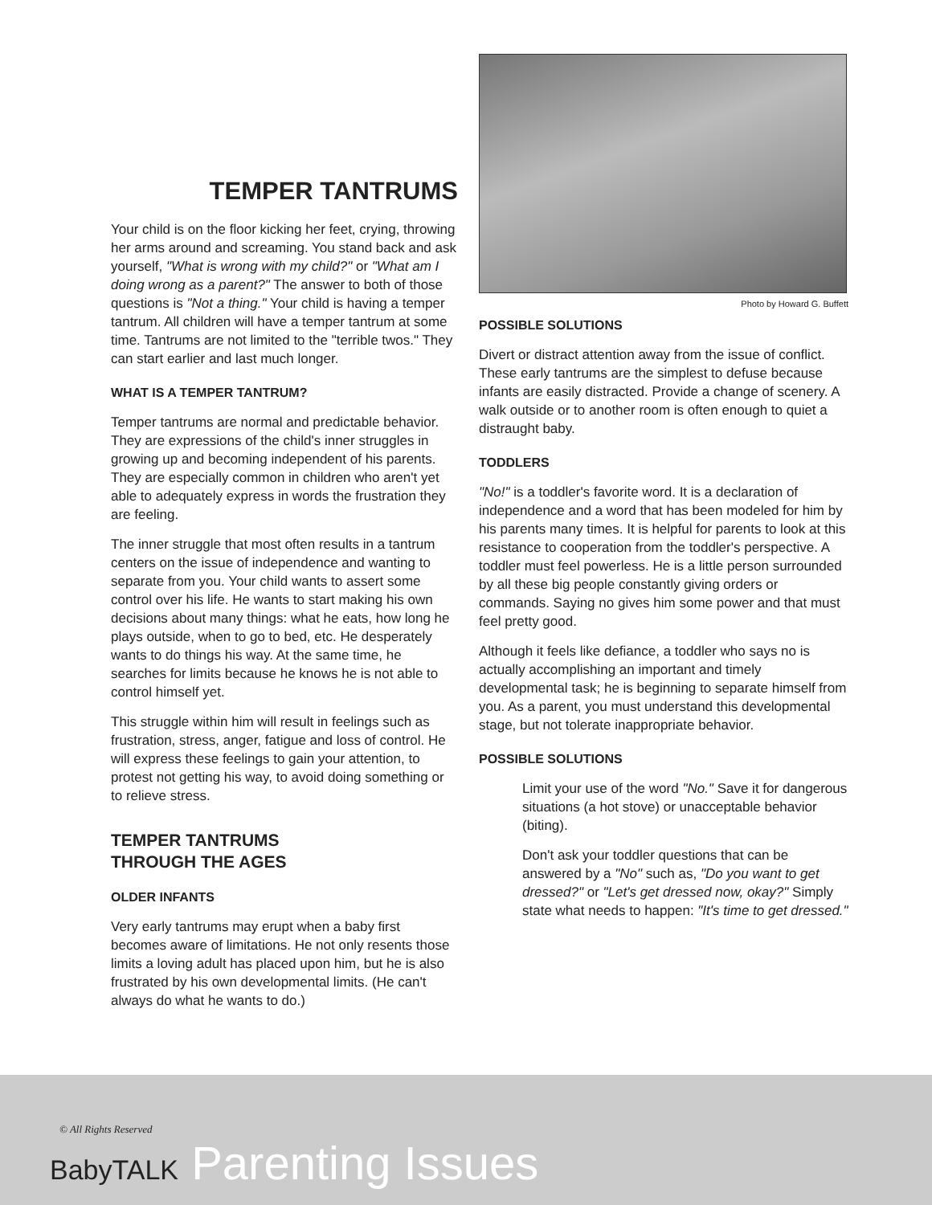TEMPER TANTRUMS
Your child is on the floor kicking her feet, crying, throwing her arms around and screaming. You stand back and ask yourself, "What is wrong with my child?" or "What am I doing wrong as a parent?" The answer to both of those questions is "Not a thing." Your child is having a temper tantrum. All children will have a temper tantrum at some time. Tantrums are not limited to the "terrible twos." They can start earlier and last much longer.
WHAT IS A TEMPER TANTRUM?
Temper tantrums are normal and predictable behavior. They are expressions of the child's inner struggles in growing up and becoming independent of his parents. They are especially common in children who aren't yet able to adequately express in words the frustration they are feeling.
The inner struggle that most often results in a tantrum centers on the issue of independence and wanting to separate from you. Your child wants to assert some control over his life. He wants to start making his own decisions about many things: what he eats, how long he plays outside, when to go to bed, etc. He desperately wants to do things his way. At the same time, he searches for limits because he knows he is not able to control himself yet.
This struggle within him will result in feelings such as frustration, stress, anger, fatigue and loss of control. He will express these feelings to gain your attention, to protest not getting his way, to avoid doing something or to relieve stress.
TEMPER TANTRUMS
THROUGH THE AGES
OLDER INFANTS
Very early tantrums may erupt when a baby first becomes aware of limitations. He not only resents those limits a loving adult has placed upon him, but he is also frustrated by his own developmental limits. (He can't always do what he wants to do.)
Photo by Howard G. Buffett
POSSIBLE SOLUTIONS
Divert or distract attention away from the issue of conflict. These early tantrums are the simplest to defuse because infants are easily distracted. Provide a change of scenery. A walk outside or to another room is often enough to quiet a distraught baby.
TODDLERS
"No!" is a toddler's favorite word. It is a declaration of independence and a word that has been modeled for him by his parents many times. It is helpful for parents to look at this resistance to cooperation from the toddler's perspective. A toddler must feel powerless. He is a little person surrounded by all these big people constantly giving orders or commands. Saying no gives him some power and that must feel pretty good.
Although it feels like defiance, a toddler who says no is actually accomplishing an important and timely developmental task; he is beginning to separate himself from you. As a parent, you must understand this developmental stage, but not tolerate inappropriate behavior.
POSSIBLE SOLUTIONS
Limit your use of the word "No." Save it for dangerous situations (a hot stove) or unacceptable behavior (biting).
Don't ask your toddler questions that can be answered by a "No" such as, "Do you want to get dressed?" or "Let's get dressed now, okay?" Simply state what needs to happen: "It's time to get dressed."
© All Rights Reserved
BabyTALK Parenting Issues